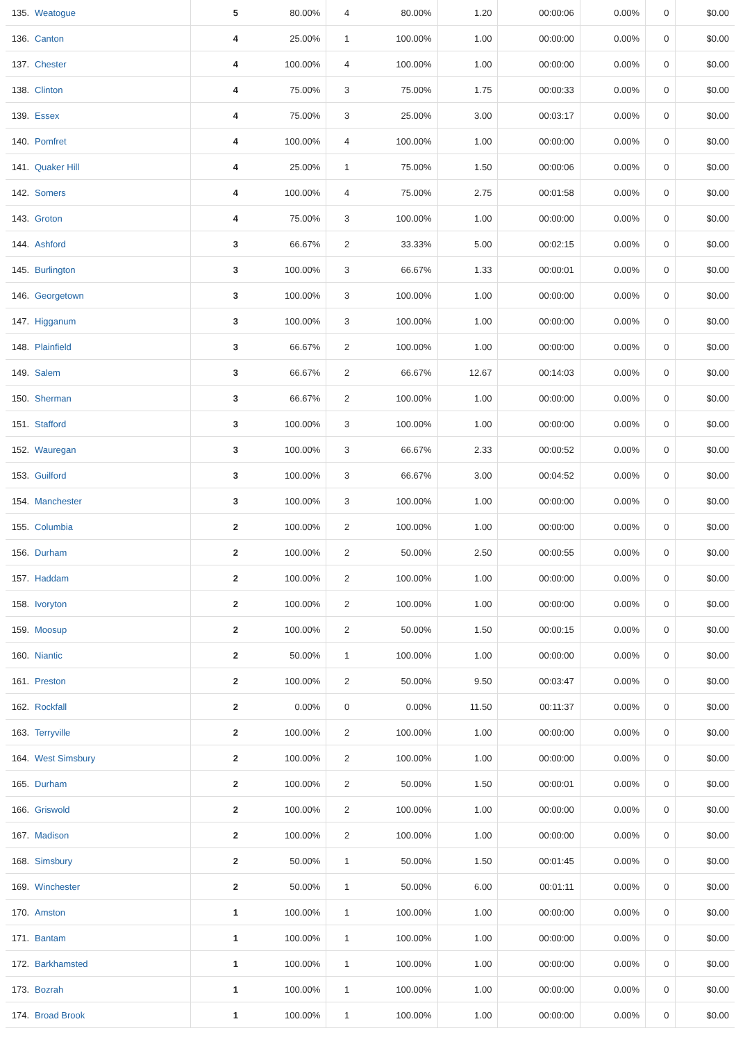| 135. | Weatogue | 5 | 80.00% | 4 | 80.00% | 1.20 | 00:00:06 | 0.00% | 0 | $0.00 |
| 136. | Canton | 4 | 25.00% | 1 | 100.00% | 1.00 | 00:00:00 | 0.00% | 0 | $0.00 |
| 137. | Chester | 4 | 100.00% | 4 | 100.00% | 1.00 | 00:00:00 | 0.00% | 0 | $0.00 |
| 138. | Clinton | 4 | 75.00% | 3 | 75.00% | 1.75 | 00:00:33 | 0.00% | 0 | $0.00 |
| 139. | Essex | 4 | 75.00% | 3 | 25.00% | 3.00 | 00:03:17 | 0.00% | 0 | $0.00 |
| 140. | Pomfret | 4 | 100.00% | 4 | 100.00% | 1.00 | 00:00:00 | 0.00% | 0 | $0.00 |
| 141. | Quaker Hill | 4 | 25.00% | 1 | 75.00% | 1.50 | 00:00:06 | 0.00% | 0 | $0.00 |
| 142. | Somers | 4 | 100.00% | 4 | 75.00% | 2.75 | 00:01:58 | 0.00% | 0 | $0.00 |
| 143. | Groton | 4 | 75.00% | 3 | 100.00% | 1.00 | 00:00:00 | 0.00% | 0 | $0.00 |
| 144. | Ashford | 3 | 66.67% | 2 | 33.33% | 5.00 | 00:02:15 | 0.00% | 0 | $0.00 |
| 145. | Burlington | 3 | 100.00% | 3 | 66.67% | 1.33 | 00:00:01 | 0.00% | 0 | $0.00 |
| 146. | Georgetown | 3 | 100.00% | 3 | 100.00% | 1.00 | 00:00:00 | 0.00% | 0 | $0.00 |
| 147. | Higganum | 3 | 100.00% | 3 | 100.00% | 1.00 | 00:00:00 | 0.00% | 0 | $0.00 |
| 148. | Plainfield | 3 | 66.67% | 2 | 100.00% | 1.00 | 00:00:00 | 0.00% | 0 | $0.00 |
| 149. | Salem | 3 | 66.67% | 2 | 66.67% | 12.67 | 00:14:03 | 0.00% | 0 | $0.00 |
| 150. | Sherman | 3 | 66.67% | 2 | 100.00% | 1.00 | 00:00:00 | 0.00% | 0 | $0.00 |
| 151. | Stafford | 3 | 100.00% | 3 | 100.00% | 1.00 | 00:00:00 | 0.00% | 0 | $0.00 |
| 152. | Wauregan | 3 | 100.00% | 3 | 66.67% | 2.33 | 00:00:52 | 0.00% | 0 | $0.00 |
| 153. | Guilford | 3 | 100.00% | 3 | 66.67% | 3.00 | 00:04:52 | 0.00% | 0 | $0.00 |
| 154. | Manchester | 3 | 100.00% | 3 | 100.00% | 1.00 | 00:00:00 | 0.00% | 0 | $0.00 |
| 155. | Columbia | 2 | 100.00% | 2 | 100.00% | 1.00 | 00:00:00 | 0.00% | 0 | $0.00 |
| 156. | Durham | 2 | 100.00% | 2 | 50.00% | 2.50 | 00:00:55 | 0.00% | 0 | $0.00 |
| 157. | Haddam | 2 | 100.00% | 2 | 100.00% | 1.00 | 00:00:00 | 0.00% | 0 | $0.00 |
| 158. | Ivoryton | 2 | 100.00% | 2 | 100.00% | 1.00 | 00:00:00 | 0.00% | 0 | $0.00 |
| 159. | Moosup | 2 | 100.00% | 2 | 50.00% | 1.50 | 00:00:15 | 0.00% | 0 | $0.00 |
| 160. | Niantic | 2 | 50.00% | 1 | 100.00% | 1.00 | 00:00:00 | 0.00% | 0 | $0.00 |
| 161. | Preston | 2 | 100.00% | 2 | 50.00% | 9.50 | 00:03:47 | 0.00% | 0 | $0.00 |
| 162. | Rockfall | 2 | 0.00% | 0 | 0.00% | 11.50 | 00:11:37 | 0.00% | 0 | $0.00 |
| 163. | Terryville | 2 | 100.00% | 2 | 100.00% | 1.00 | 00:00:00 | 0.00% | 0 | $0.00 |
| 164. | West Simsbury | 2 | 100.00% | 2 | 100.00% | 1.00 | 00:00:00 | 0.00% | 0 | $0.00 |
| 165. | Durham | 2 | 100.00% | 2 | 50.00% | 1.50 | 00:00:01 | 0.00% | 0 | $0.00 |
| 166. | Griswold | 2 | 100.00% | 2 | 100.00% | 1.00 | 00:00:00 | 0.00% | 0 | $0.00 |
| 167. | Madison | 2 | 100.00% | 2 | 100.00% | 1.00 | 00:00:00 | 0.00% | 0 | $0.00 |
| 168. | Simsbury | 2 | 50.00% | 1 | 50.00% | 1.50 | 00:01:45 | 0.00% | 0 | $0.00 |
| 169. | Winchester | 2 | 50.00% | 1 | 50.00% | 6.00 | 00:01:11 | 0.00% | 0 | $0.00 |
| 170. | Amston | 1 | 100.00% | 1 | 100.00% | 1.00 | 00:00:00 | 0.00% | 0 | $0.00 |
| 171. | Bantam | 1 | 100.00% | 1 | 100.00% | 1.00 | 00:00:00 | 0.00% | 0 | $0.00 |
| 172. | Barkhamsted | 1 | 100.00% | 1 | 100.00% | 1.00 | 00:00:00 | 0.00% | 0 | $0.00 |
| 173. | Bozrah | 1 | 100.00% | 1 | 100.00% | 1.00 | 00:00:00 | 0.00% | 0 | $0.00 |
| 174. | Broad Brook | 1 | 100.00% | 1 | 100.00% | 1.00 | 00:00:00 | 0.00% | 0 | $0.00 |